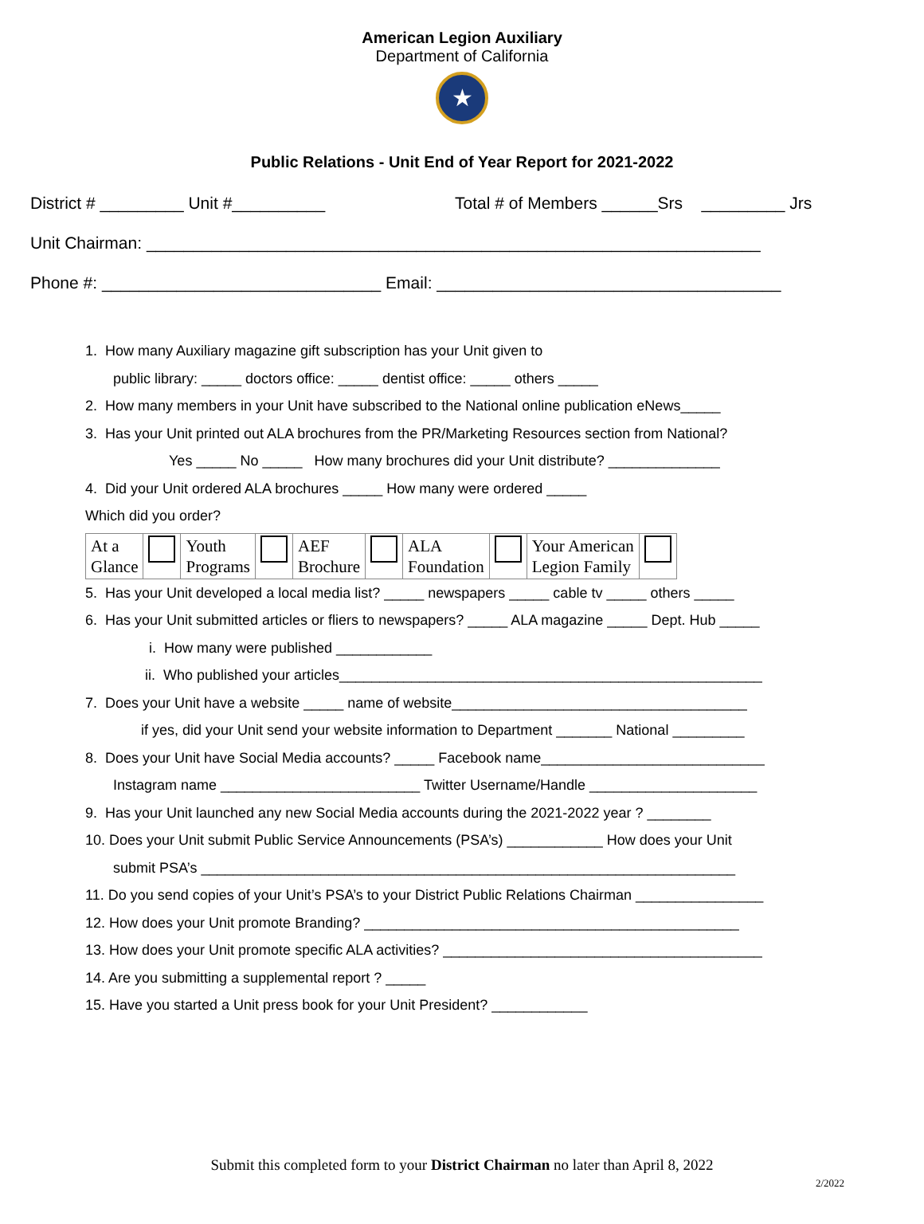American Legion Auxiliary
Department of California
★
Public Relations - Unit End of Year Report for 2021-2022
District # _________ Unit #__________ Total # of Members ______Srs _________ Jrs
Unit Chairman: __________________________________________________________________
Phone #: ______________________________ Email: _____________________________________
1. How many Auxiliary magazine gift subscription has your Unit given to
public library: _____ doctors office: _____ dentist office: _____ others _____
2. How many members in your Unit have subscribed to the National online publication eNews_____
3. Has your Unit printed out ALA brochures from the PR/Marketing Resources section from National?
Yes _____ No _____ How many brochures did your Unit distribute? ______________
4. Did your Unit ordered ALA brochures _____ How many were ordered _____
Which did you order?
| At a Glance | | Youth Programs | | AEF Brochure | | ALA Foundation | | Your American Legion Family | |
5. Has your Unit developed a local media list? _____ newspapers _____ cable tv _____ others _____
6. Has your Unit submitted articles or fliers to newspapers? _____ ALA magazine _____ Dept. Hub _____
i. How many were published ____________
ii. Who published your articles_____________________________________________________
7. Does your Unit have a website _____ name of website_____________________________________
if yes, did your Unit send your website information to Department _______ National _________
8. Does your Unit have Social Media accounts? _____ Facebook name____________________________
Instagram name _________________________ Twitter Username/Handle _____________________
9. Has your Unit launched any new Social Media accounts during the 2021-2022 year ? ________
10. Does your Unit submit Public Service Announcements (PSA’s) ____________ How does your Unit
submit PSA’s ___________________________________________________________________
11. Do you send copies of your Unit’s PSA’s to your District Public Relations Chairman ________________
12. How does your Unit promote Branding? _______________________________________________
13. How does your Unit promote specific ALA activities? ________________________________________
14. Are you submitting a supplemental report ? _____
15. Have you started a Unit press book for your Unit President? ____________
Submit this completed form to your District Chairman no later than April 8, 2022
2/2022